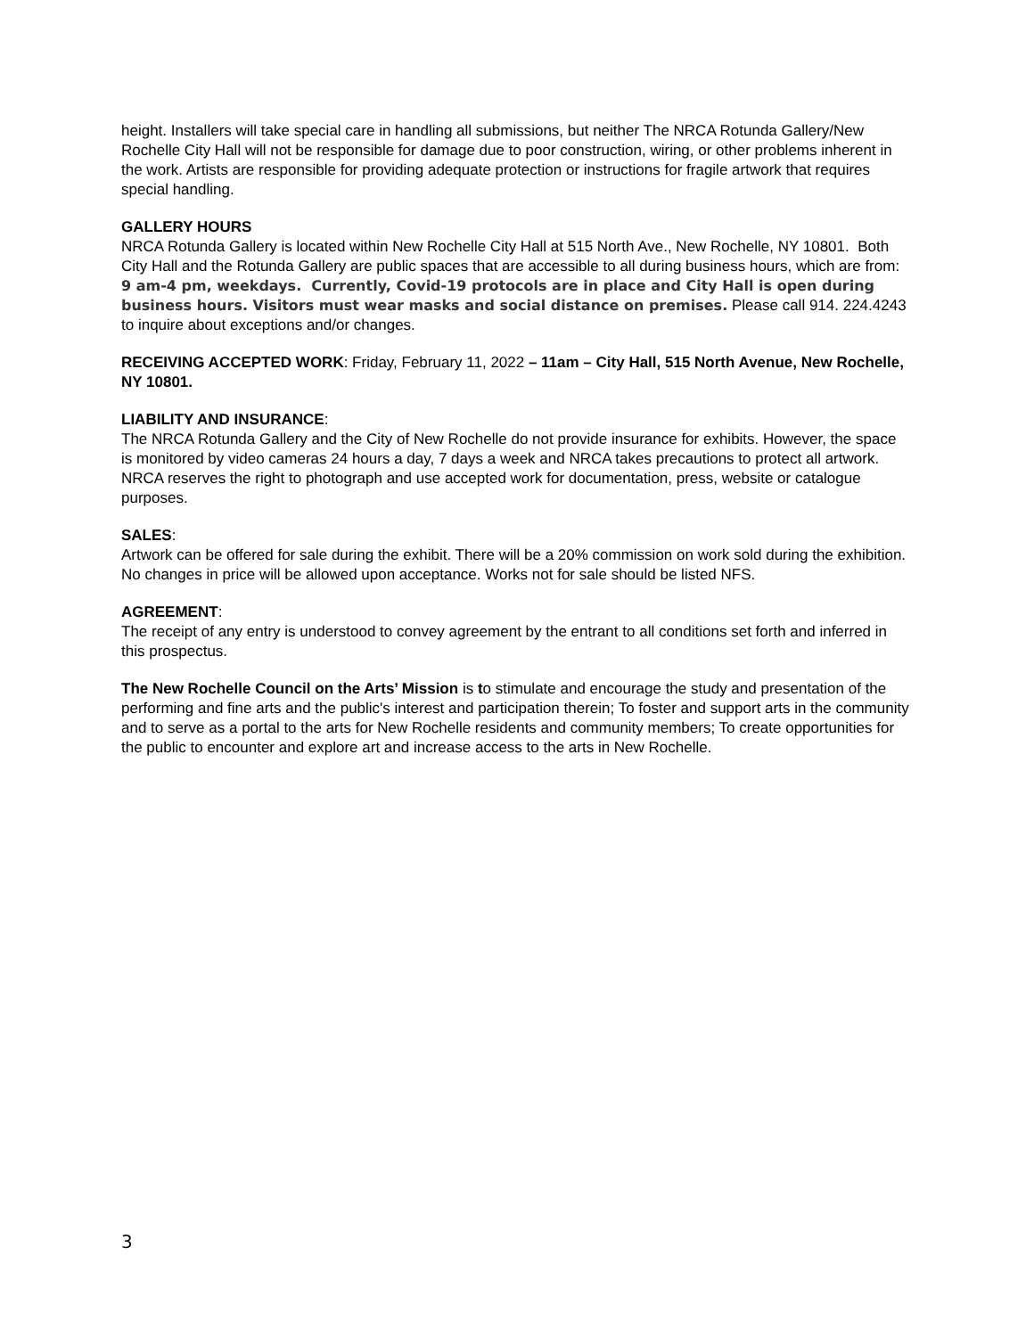height. Installers will take special care in handling all submissions, but neither The NRCA Rotunda Gallery/New Rochelle City Hall will not be responsible for damage due to poor construction, wiring, or other problems inherent in the work. Artists are responsible for providing adequate protection or instructions for fragile artwork that requires special handling.
GALLERY HOURS
NRCA Rotunda Gallery is located within New Rochelle City Hall at 515 North Ave., New Rochelle, NY 10801. Both City Hall and the Rotunda Gallery are public spaces that are accessible to all during business hours, which are from: 9 am-4 pm, weekdays. Currently, Covid-19 protocols are in place and City Hall is open during business hours. Visitors must wear masks and social distance on premises. Please call 914. 224.4243 to inquire about exceptions and/or changes.
RECEIVING ACCEPTED WORK: Friday, February 11, 2022 – 11am – City Hall, 515 North Avenue, New Rochelle, NY 10801.
LIABILITY AND INSURANCE:
The NRCA Rotunda Gallery and the City of New Rochelle do not provide insurance for exhibits. However, the space is monitored by video cameras 24 hours a day, 7 days a week and NRCA takes precautions to protect all artwork. NRCA reserves the right to photograph and use accepted work for documentation, press, website or catalogue purposes.
SALES:
Artwork can be offered for sale during the exhibit. There will be a 20% commission on work sold during the exhibition. No changes in price will be allowed upon acceptance. Works not for sale should be listed NFS.
AGREEMENT:
The receipt of any entry is understood to convey agreement by the entrant to all conditions set forth and inferred in this prospectus.
The New Rochelle Council on the Arts’ Mission is to stimulate and encourage the study and presentation of the performing and fine arts and the public's interest and participation therein; To foster and support arts in the community and to serve as a portal to the arts for New Rochelle residents and community members; To create opportunities for the public to encounter and explore art and increase access to the arts in New Rochelle.
3